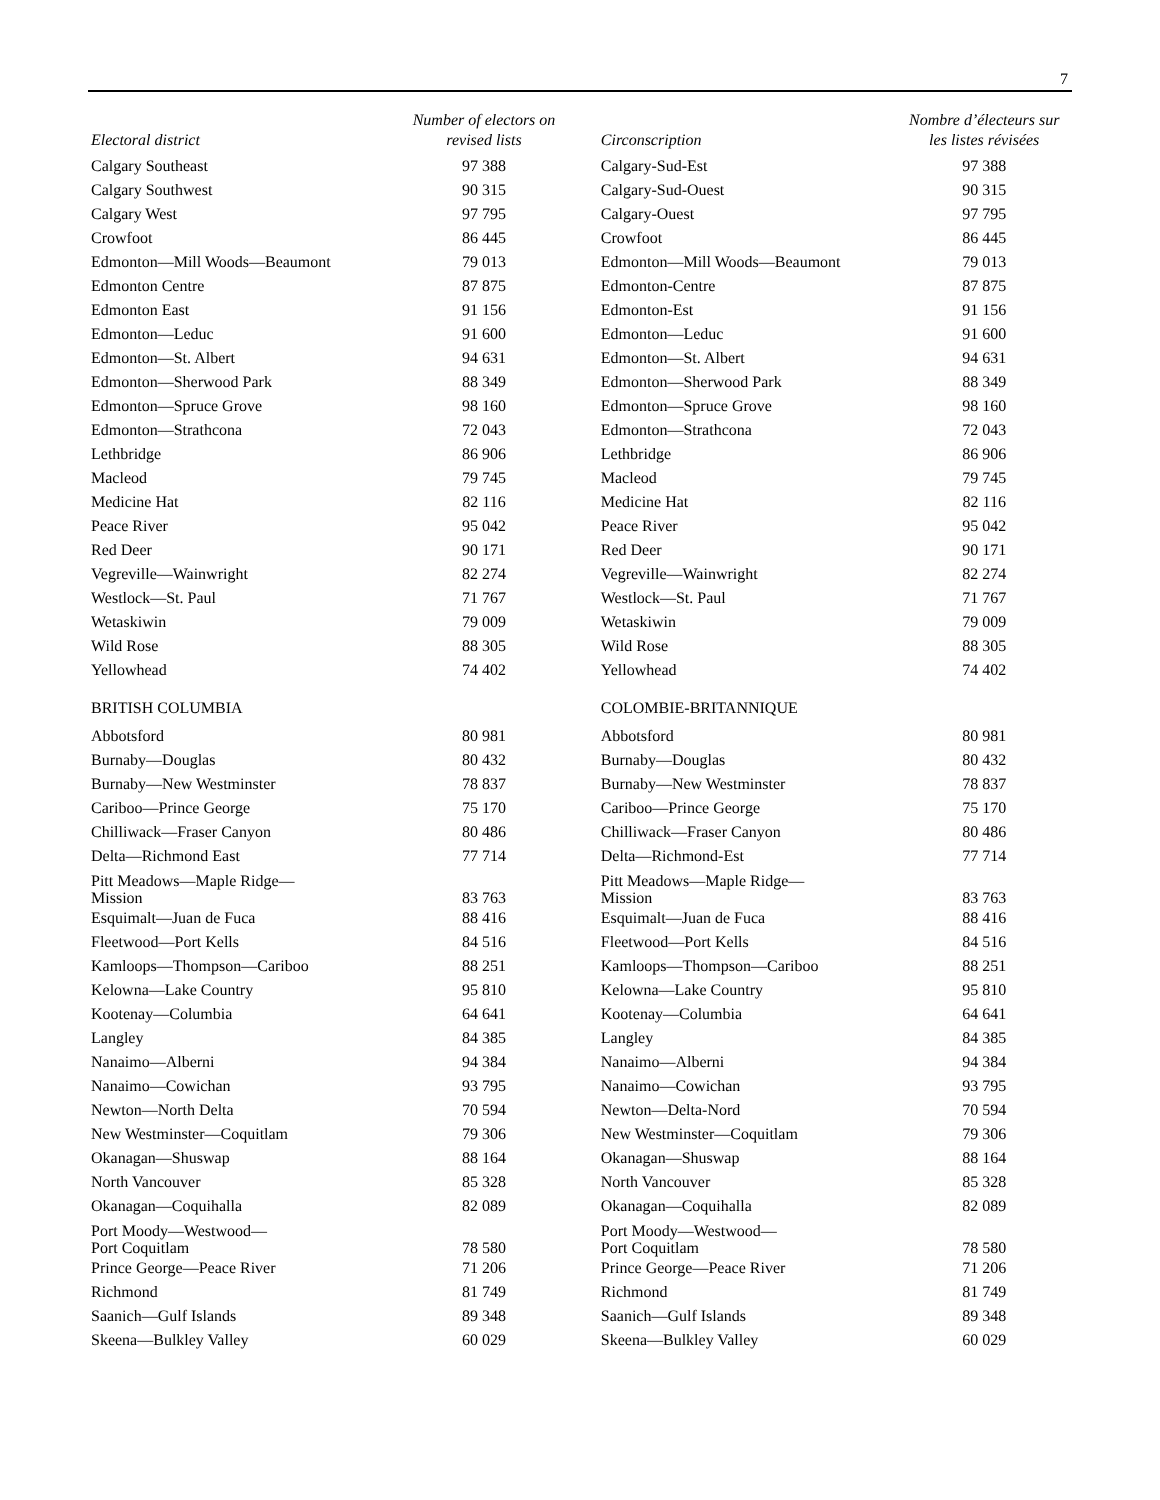7
| Electoral district | Number of electors on revised lists | Circonscription | Nombre d’électeurs sur les listes révisées |
| --- | --- | --- | --- |
| Calgary Southeast | 97 388 | Calgary-Sud-Est | 97 388 |
| Calgary Southwest | 90 315 | Calgary-Sud-Ouest | 90 315 |
| Calgary West | 97 795 | Calgary-Ouest | 97 795 |
| Crowfoot | 86 445 | Crowfoot | 86 445 |
| Edmonton—Mill Woods—Beaumont | 79 013 | Edmonton—Mill Woods—Beaumont | 79 013 |
| Edmonton Centre | 87 875 | Edmonton-Centre | 87 875 |
| Edmonton East | 91 156 | Edmonton-Est | 91 156 |
| Edmonton—Leduc | 91 600 | Edmonton—Leduc | 91 600 |
| Edmonton—St. Albert | 94 631 | Edmonton—St. Albert | 94 631 |
| Edmonton—Sherwood Park | 88 349 | Edmonton—Sherwood Park | 88 349 |
| Edmonton—Spruce Grove | 98 160 | Edmonton—Spruce Grove | 98 160 |
| Edmonton—Strathcona | 72 043 | Edmonton—Strathcona | 72 043 |
| Lethbridge | 86 906 | Lethbridge | 86 906 |
| Macleod | 79 745 | Macleod | 79 745 |
| Medicine Hat | 82 116 | Medicine Hat | 82 116 |
| Peace River | 95 042 | Peace River | 95 042 |
| Red Deer | 90 171 | Red Deer | 90 171 |
| Vegreville—Wainwright | 82 274 | Vegreville—Wainwright | 82 274 |
| Westlock—St. Paul | 71 767 | Westlock—St. Paul | 71 767 |
| Wetaskiwin | 79 009 | Wetaskiwin | 79 009 |
| Wild Rose | 88 305 | Wild Rose | 88 305 |
| Yellowhead | 74 402 | Yellowhead | 74 402 |
| BRITISH COLUMBIA | | COLOMBIE-BRITANNIQUE | |
| Abbotsford | 80 981 | Abbotsford | 80 981 |
| Burnaby—Douglas | 80 432 | Burnaby—Douglas | 80 432 |
| Burnaby—New Westminster | 78 837 | Burnaby—New Westminster | 78 837 |
| Cariboo—Prince George | 75 170 | Cariboo—Prince George | 75 170 |
| Chilliwack—Fraser Canyon | 80 486 | Chilliwack—Fraser Canyon | 80 486 |
| Delta—Richmond East | 77 714 | Delta—Richmond-Est | 77 714 |
| Pitt Meadows—Maple Ridge— Mission | 83 763 | Pitt Meadows—Maple Ridge— Mission | 83 763 |
| Esquimalt—Juan de Fuca | 88 416 | Esquimalt—Juan de Fuca | 88 416 |
| Fleetwood—Port Kells | 84 516 | Fleetwood—Port Kells | 84 516 |
| Kamloops—Thompson—Cariboo | 88 251 | Kamloops—Thompson—Cariboo | 88 251 |
| Kelowna—Lake Country | 95 810 | Kelowna—Lake Country | 95 810 |
| Kootenay—Columbia | 64 641 | Kootenay—Columbia | 64 641 |
| Langley | 84 385 | Langley | 84 385 |
| Nanaimo—Alberni | 94 384 | Nanaimo—Alberni | 94 384 |
| Nanaimo—Cowichan | 93 795 | Nanaimo—Cowichan | 93 795 |
| Newton—North Delta | 70 594 | Newton—Delta-Nord | 70 594 |
| New Westminster—Coquitlam | 79 306 | New Westminster—Coquitlam | 79 306 |
| Okanagan—Shuswap | 88 164 | Okanagan—Shuswap | 88 164 |
| North Vancouver | 85 328 | North Vancouver | 85 328 |
| Okanagan—Coquihalla | 82 089 | Okanagan—Coquihalla | 82 089 |
| Port Moody—Westwood— Port Coquitlam | 78 580 | Port Moody—Westwood— Port Coquitlam | 78 580 |
| Prince George—Peace River | 71 206 | Prince George—Peace River | 71 206 |
| Richmond | 81 749 | Richmond | 81 749 |
| Saanich—Gulf Islands | 89 348 | Saanich—Gulf Islands | 89 348 |
| Skeena—Bulkley Valley | 60 029 | Skeena—Bulkley Valley | 60 029 |